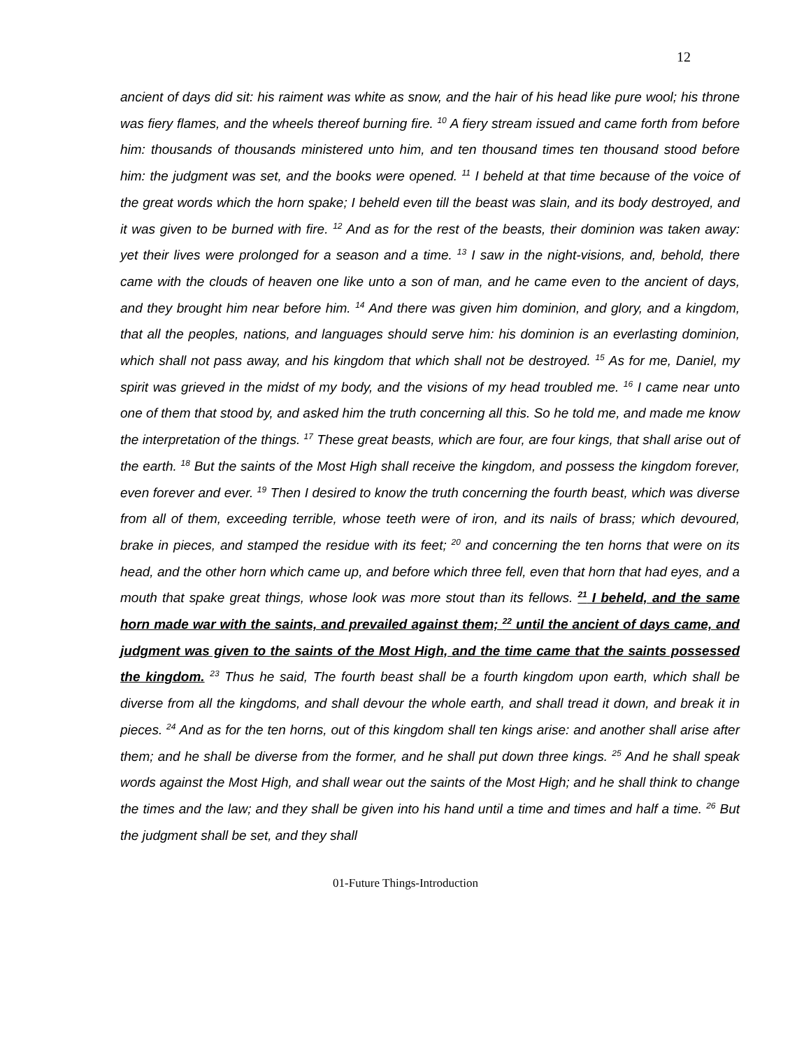12
ancient of days did sit: his raiment was white as snow, and the hair of his head like pure wool; his throne was fiery flames, and the wheels thereof burning fire. <sup>10</sup> A fiery stream issued and came forth from before him: thousands of thousands ministered unto him, and ten thousand times ten thousand stood before him: the judgment was set, and the books were opened. <sup>11</sup> I beheld at that time because of the voice of the great words which the horn spake; I beheld even till the beast was slain, and its body destroyed, and it was given to be burned with fire. <sup>12</sup> And as for the rest of the beasts, their dominion was taken away: yet their lives were prolonged for a season and a time. <sup>13</sup> I saw in the night-visions, and, behold, there came with the clouds of heaven one like unto a son of man, and he came even to the ancient of days, and they brought him near before him. <sup>14</sup> And there was given him dominion, and glory, and a kingdom, that all the peoples, nations, and languages should serve him: his dominion is an everlasting dominion, which shall not pass away, and his kingdom that which shall not be destroyed. <sup>15</sup> As for me, Daniel, my spirit was grieved in the midst of my body, and the visions of my head troubled me. <sup>16</sup> I came near unto one of them that stood by, and asked him the truth concerning all this. So he told me, and made me know the interpretation of the things. <sup>17</sup> These great beasts, which are four, are four kings, that shall arise out of the earth. <sup>18</sup> But the saints of the Most High shall receive the kingdom, and possess the kingdom forever, even forever and ever. <sup>19</sup> Then I desired to know the truth concerning the fourth beast, which was diverse from all of them, exceeding terrible, whose teeth were of iron, and its nails of brass; which devoured, brake in pieces, and stamped the residue with its feet; <sup>20</sup> and concerning the ten horns that were on its head, and the other horn which came up, and before which three fell, even that horn that had eyes, and a mouth that spake great things, whose look was more stout than its fellows. <sup>21</sup> I beheld, and the same horn made war with the saints, and prevailed against them; <sup>22</sup> until the ancient of days came, and judgment was given to the saints of the Most High, and the time came that the saints possessed the kingdom. <sup>23</sup> Thus he said, The fourth beast shall be a fourth kingdom upon earth, which shall be diverse from all the kingdoms, and shall devour the whole earth, and shall tread it down, and break it in pieces. <sup>24</sup> And as for the ten horns, out of this kingdom shall ten kings arise: and another shall arise after them; and he shall be diverse from the former, and he shall put down three kings. <sup>25</sup> And he shall speak words against the Most High, and shall wear out the saints of the Most High; and he shall think to change the times and the law; and they shall be given into his hand until a time and times and half a time. <sup>26</sup> But the judgment shall be set, and they shall
01-Future Things-Introduction